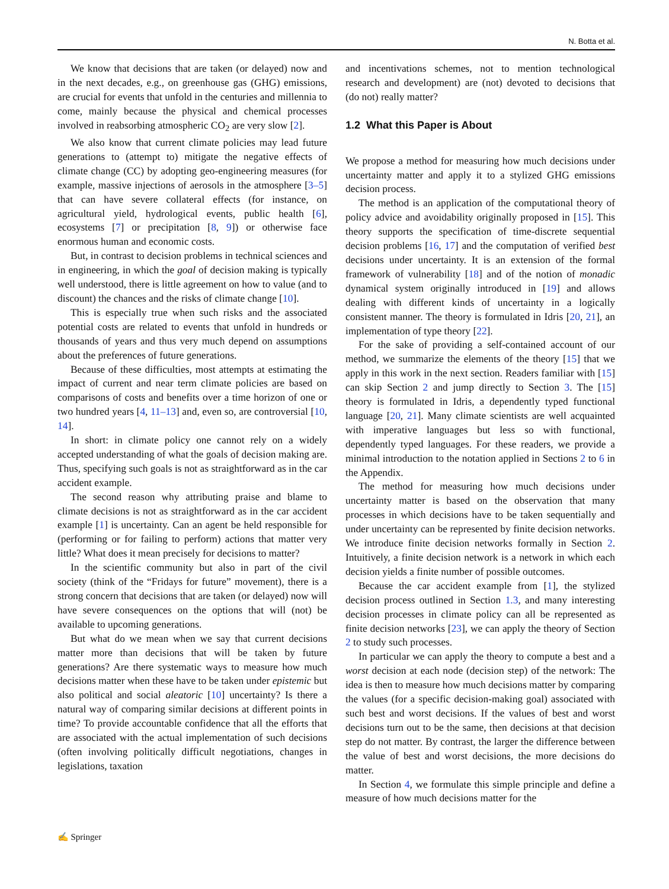N. Botta et al.
We know that decisions that are taken (or delayed) now and in the next decades, e.g., on greenhouse gas (GHG) emissions, are crucial for events that unfold in the centuries and millennia to come, mainly because the physical and chemical processes involved in reabsorbing atmospheric CO<sub>2</sub> are very slow [2].
We also know that current climate policies may lead future generations to (attempt to) mitigate the negative effects of climate change (CC) by adopting geo-engineering measures (for example, massive injections of aerosols in the atmosphere [3–5] that can have severe collateral effects (for instance, on agricultural yield, hydrological events, public health [6], ecosystems [7] or precipitation [8, 9]) or otherwise face enormous human and economic costs.
But, in contrast to decision problems in technical sciences and in engineering, in which the goal of decision making is typically well understood, there is little agreement on how to value (and to discount) the chances and the risks of climate change [10].
This is especially true when such risks and the associated potential costs are related to events that unfold in hundreds or thousands of years and thus very much depend on assumptions about the preferences of future generations.
Because of these difficulties, most attempts at estimating the impact of current and near term climate policies are based on comparisons of costs and benefits over a time horizon of one or two hundred years [4, 11–13] and, even so, are controversial [10, 14].
In short: in climate policy one cannot rely on a widely accepted understanding of what the goals of decision making are. Thus, specifying such goals is not as straightforward as in the car accident example.
The second reason why attributing praise and blame to climate decisions is not as straightforward as in the car accident example [1] is uncertainty. Can an agent be held responsible for (performing or for failing to perform) actions that matter very little? What does it mean precisely for decisions to matter?
In the scientific community but also in part of the civil society (think of the “Fridays for future” movement), there is a strong concern that decisions that are taken (or delayed) now will have severe consequences on the options that will (not) be available to upcoming generations.
But what do we mean when we say that current decisions matter more than decisions that will be taken by future generations? Are there systematic ways to measure how much decisions matter when these have to be taken under epistemic but also political and social aleatoric [10] uncertainty? Is there a natural way of comparing similar decisions at different points in time? To provide accountable confidence that all the efforts that are associated with the actual implementation of such decisions (often involving politically difficult negotiations, changes in legislations, taxation
and incentivations schemes, not to mention technological research and development) are (not) devoted to decisions that (do not) really matter?
1.2 What this Paper is About
We propose a method for measuring how much decisions under uncertainty matter and apply it to a stylized GHG emissions decision process.
The method is an application of the computational theory of policy advice and avoidability originally proposed in [15]. This theory supports the specification of time-discrete sequential decision problems [16, 17] and the computation of verified best decisions under uncertainty. It is an extension of the formal framework of vulnerability [18] and of the notion of monadic dynamical system originally introduced in [19] and allows dealing with different kinds of uncertainty in a logically consistent manner. The theory is formulated in Idris [20, 21], an implementation of type theory [22].
For the sake of providing a self-contained account of our method, we summarize the elements of the theory [15] that we apply in this work in the next section. Readers familiar with [15] can skip Section 2 and jump directly to Section 3. The [15] theory is formulated in Idris, a dependently typed functional language [20, 21]. Many climate scientists are well acquainted with imperative languages but less so with functional, dependently typed languages. For these readers, we provide a minimal introduction to the notation applied in Sections 2 to 6 in the Appendix.
The method for measuring how much decisions under uncertainty matter is based on the observation that many processes in which decisions have to be taken sequentially and under uncertainty can be represented by finite decision networks. We introduce finite decision networks formally in Section 2. Intuitively, a finite decision network is a network in which each decision yields a finite number of possible outcomes.
Because the car accident example from [1], the stylized decision process outlined in Section 1.3, and many interesting decision processes in climate policy can all be represented as finite decision networks [23], we can apply the theory of Section 2 to study such processes.
In particular we can apply the theory to compute a best and a worst decision at each node (decision step) of the network: The idea is then to measure how much decisions matter by comparing the values (for a specific decision-making goal) associated with such best and worst decisions. If the values of best and worst decisions turn out to be the same, then decisions at that decision step do not matter. By contrast, the larger the difference between the value of best and worst decisions, the more decisions do matter.
In Section 4, we formulate this simple principle and define a measure of how much decisions matter for the
✍ Springer